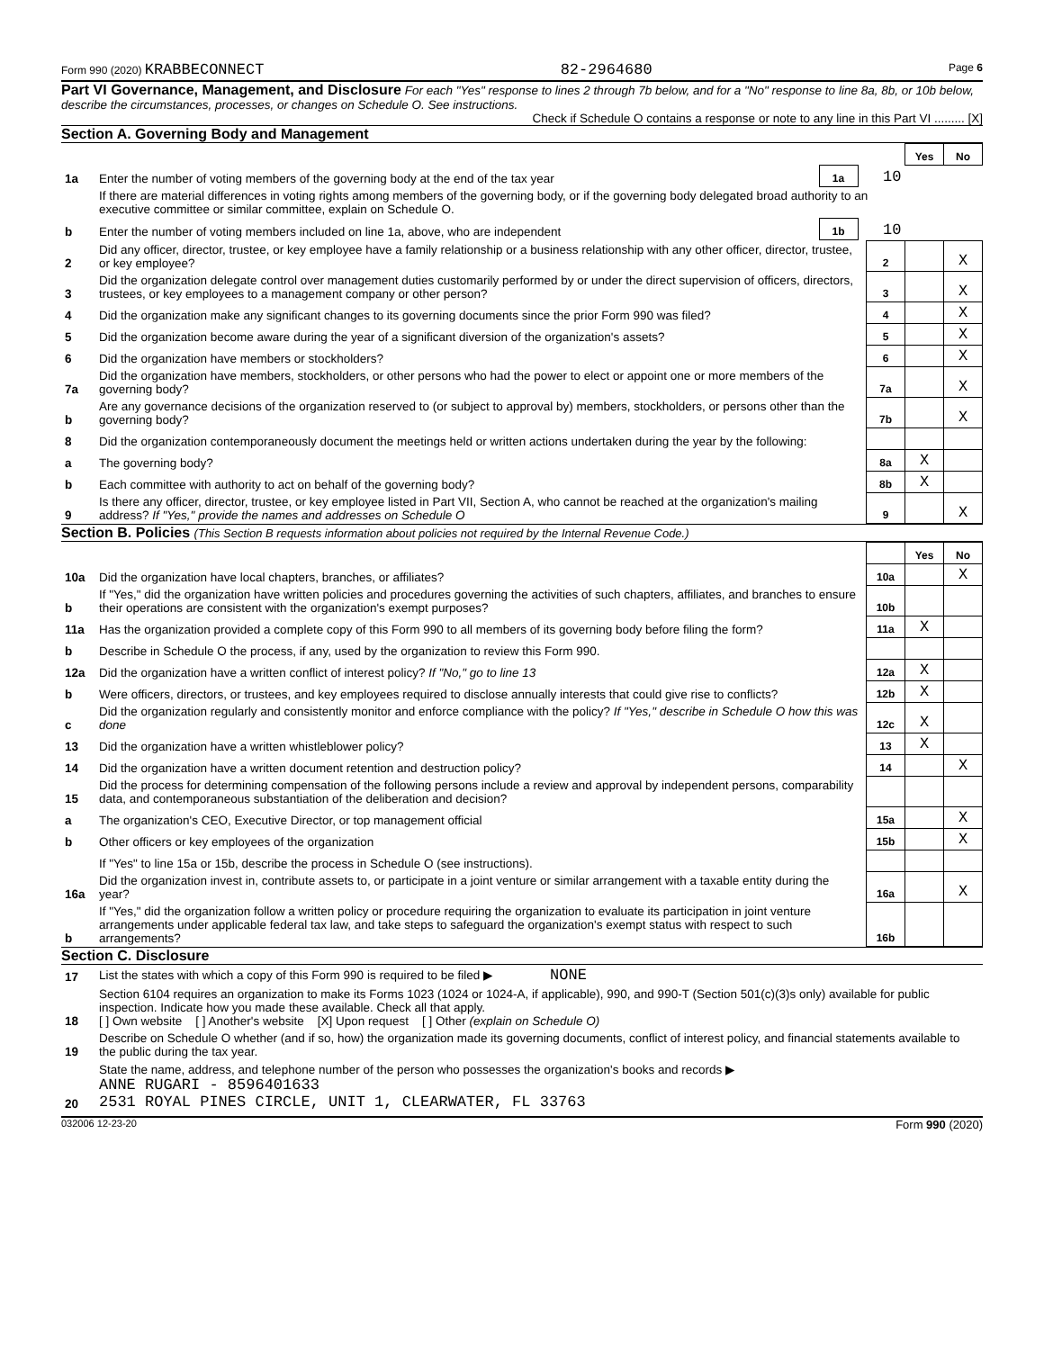Form 990 (2020) KRABBECONNECT 82-2964680 Page 6
Part VI Governance, Management, and Disclosure For each "Yes" response to lines 2 through 7b below, and for a "No" response to line 8a, 8b, or 10b below, describe the circumstances, processes, or changes on Schedule O. See instructions.
Check if Schedule O contains a response or note to any line in this Part VI ......... [X]
Section A. Governing Body and Management
| | | | | Yes | No |
| 1a | Enter the number of voting members of the governing body at the end of the tax year | 1a | 10 | | |
| | If there are material differences in voting rights among members of the governing body, or if the governing body delegated broad authority to an executive committee or similar committee, explain on Schedule O. | | | | |
| b | Enter the number of voting members included on line 1a, above, who are independent | 1b | 10 | | |
| 2 | Did any officer, director, trustee, or key employee have a family relationship or a business relationship with any other officer, director, trustee, or key employee? | 2 | | X |
| 3 | Did the organization delegate control over management duties customarily performed by or under the direct supervision of officers, directors, trustees, or key employees to a management company or other person? | 3 | | X |
| 4 | Did the organization make any significant changes to its governing documents since the prior Form 990 was filed? | 4 | | X |
| 5 | Did the organization become aware during the year of a significant diversion of the organization's assets? | 5 | | X |
| 6 | Did the organization have members or stockholders? | 6 | | X |
| 7a | Did the organization have members, stockholders, or other persons who had the power to elect or appoint one or more members of the governing body? | 7a | | X |
| b | Are any governance decisions of the organization reserved to (or subject to approval by) members, stockholders, or persons other than the governing body? | 7b | | X |
| 8 | Did the organization contemporaneously document the meetings held or written actions undertaken during the year by the following: | | | |
| a | The governing body? | 8a | X | |
| b | Each committee with authority to act on behalf of the governing body? | 8b | X | |
| 9 | Is there any officer, director, trustee, or key employee listed in Part VII, Section A, who cannot be reached at the organization's mailing address? If "Yes," provide the names and addresses on Schedule O | 9 | | X |
Section B. Policies (This Section B requests information about policies not required by the Internal Revenue Code.)
| | | | Yes | No |
| 10a | Did the organization have local chapters, branches, or affiliates? | 10a | | X |
| b | If "Yes," did the organization have written policies and procedures governing the activities of such chapters, affiliates, and branches to ensure their operations are consistent with the organization's exempt purposes? | 10b | | |
| 11a | Has the organization provided a complete copy of this Form 990 to all members of its governing body before filing the form? | 11a | X | |
| b | Describe in Schedule O the process, if any, used by the organization to review this Form 990. | | | |
| 12a | Did the organization have a written conflict of interest policy? If "No," go to line 13 | 12a | X | |
| b | Were officers, directors, or trustees, and key employees required to disclose annually interests that could give rise to conflicts? | 12b | X | |
| c | Did the organization regularly and consistently monitor and enforce compliance with the policy? If "Yes," describe in Schedule O how this was done | 12c | X | |
| 13 | Did the organization have a written whistleblower policy? | 13 | X | |
| 14 | Did the organization have a written document retention and destruction policy? | 14 | | X |
| 15 | Did the process for determining compensation of the following persons include a review and approval by independent persons, comparability data, and contemporaneous substantiation of the deliberation and decision? | | | |
| a | The organization's CEO, Executive Director, or top management official | 15a | | X |
| b | Other officers or key employees of the organization | 15b | | X |
| | If "Yes" to line 15a or 15b, describe the process in Schedule O (see instructions). | | | |
| 16a | Did the organization invest in, contribute assets to, or participate in a joint venture or similar arrangement with a taxable entity during the year? | 16a | | X |
| b | If "Yes," did the organization follow a written policy or procedure requiring the organization to evaluate its participation in joint venture arrangements under applicable federal tax law, and take steps to safeguard the organization's exempt status with respect to such arrangements? | 16b | | |
Section C. Disclosure
| 17 | List the states with which a copy of this Form 990 is required to be filed ▶ NONE |
| 18 | Section 6104 requires an organization to make its Forms 1023 (1024 or 1024-A, if applicable), 990, and 990-T (Section 501(c)(3)s only) available for public inspection. Indicate how you made these available. Check all that apply. [ ] Own website [ ] Another's website [X] Upon request [ ] Other (explain on Schedule O) |
| 19 | Describe on Schedule O whether (and if so, how) the organization made its governing documents, conflict of interest policy, and financial statements available to the public during the tax year. |
| 20 | State the name, address, and telephone number of the person who possesses the organization's books and records ▶ ANNE RUGARI - 8596401633 2531 ROYAL PINES CIRCLE, UNIT 1, CLEARWATER, FL 33763 |
032006 12-23-20 Form 990 (2020)